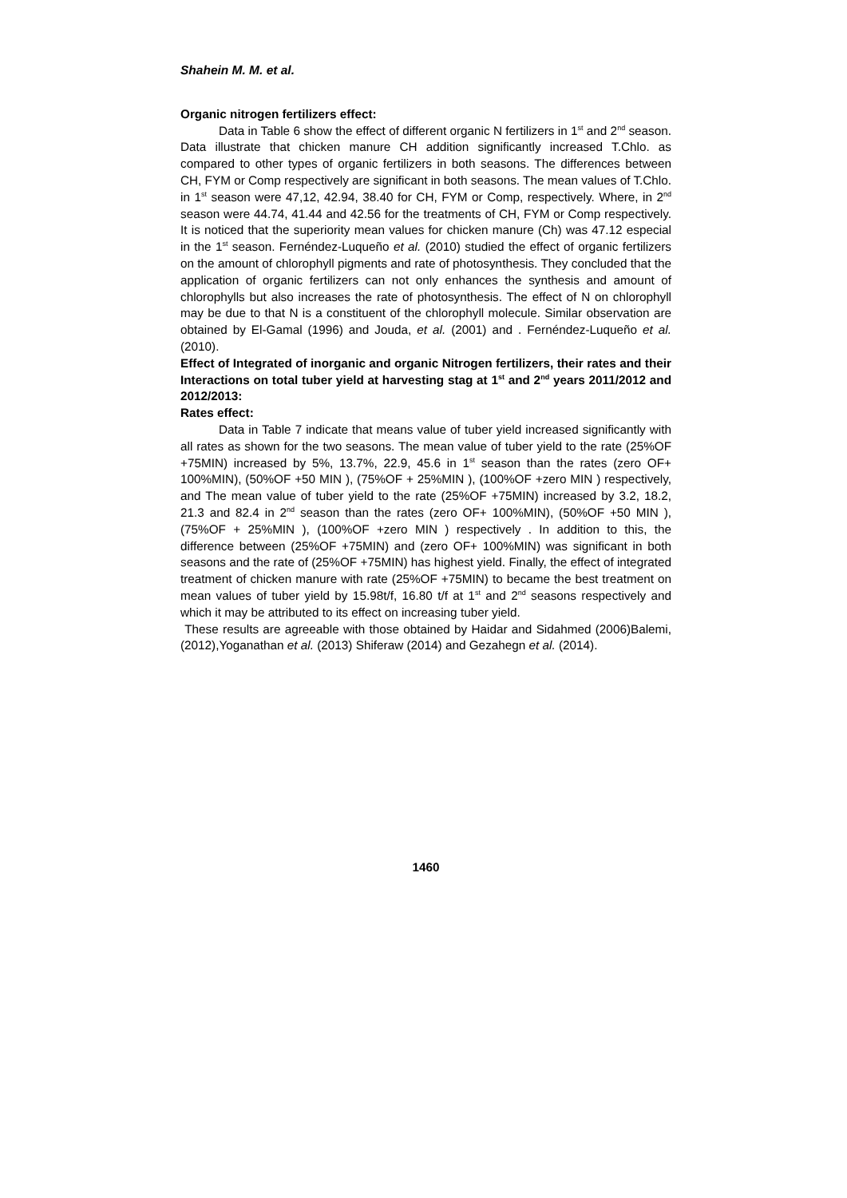Shahein M. M. et al.
Organic nitrogen fertilizers effect:
Data in Table 6 show the effect of different organic N fertilizers in 1<sup>st</sup> and 2<sup>nd</sup> season. Data illustrate that chicken manure CH addition significantly increased T.Chlo. as compared to other types of organic fertilizers in both seasons. The differences between CH, FYM or Comp respectively are significant in both seasons. The mean values of T.Chlo. in 1<sup>st</sup> season were 47,12, 42.94, 38.40 for CH, FYM or Comp, respectively. Where, in 2<sup>nd</sup> season were 44.74, 41.44 and 42.56 for the treatments of CH, FYM or Comp respectively. It is noticed that the superiority mean values for chicken manure (Ch) was 47.12 especial in the 1<sup>st</sup> season. Fernéndez-Luqueño et al. (2010) studied the effect of organic fertilizers on the amount of chlorophyll pigments and rate of photosynthesis. They concluded that the application of organic fertilizers can not only enhances the synthesis and amount of chlorophylls but also increases the rate of photosynthesis. The effect of N on chlorophyll may be due to that N is a constituent of the chlorophyll molecule. Similar observation are obtained by El-Gamal (1996) and Jouda, et al. (2001) and . Fernéndez-Luqueño et al. (2010).
Effect of Integrated of inorganic and organic Nitrogen fertilizers, their rates and their Interactions on total tuber yield at harvesting stag at 1<sup>st</sup> and 2<sup>nd</sup> years 2011/2012 and 2012/2013:
Rates effect:
Data in Table 7 indicate that means value of tuber yield increased significantly with all rates as shown for the two seasons. The mean value of tuber yield to the rate (25%OF +75MIN) increased by 5%, 13.7%, 22.9, 45.6 in 1<sup>st</sup> season than the rates (zero OF+ 100%MIN), (50%OF +50 MIN ), (75%OF + 25%MIN ), (100%OF +zero MIN ) respectively, and The mean value of tuber yield to the rate (25%OF +75MIN) increased by 3.2, 18.2, 21.3 and 82.4 in 2<sup>nd</sup> season than the rates (zero OF+ 100%MIN), (50%OF +50 MIN ), (75%OF + 25%MIN ), (100%OF +zero MIN ) respectively . In addition to this, the difference between (25%OF +75MIN) and (zero OF+ 100%MIN) was significant in both seasons and the rate of (25%OF +75MIN) has highest yield. Finally, the effect of integrated treatment of chicken manure with rate (25%OF +75MIN) to became the best treatment on mean values of tuber yield by 15.98t/f, 16.80 t/f at 1<sup>st</sup> and 2<sup>nd</sup> seasons respectively and which it may be attributed to its effect on increasing tuber yield.
These results are agreeable with those obtained by Haidar and Sidahmed (2006)Balemi, (2012),Yoganathan et al. (2013) Shiferaw (2014) and Gezahegn et al. (2014).
1460